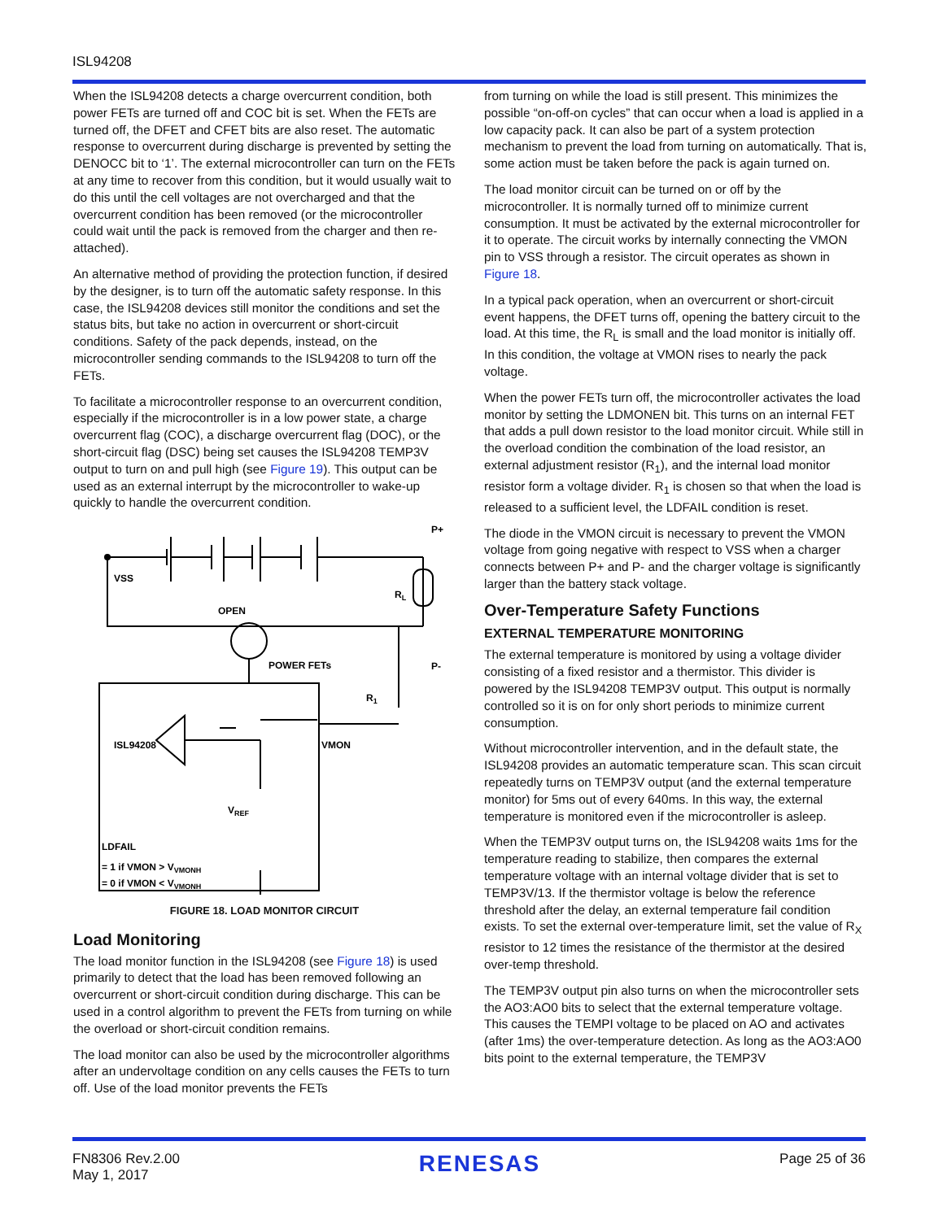ISL94208
When the ISL94208 detects a charge overcurrent condition, both power FETs are turned off and COC bit is set. When the FETs are turned off, the DFET and CFET bits are also reset. The automatic response to overcurrent during discharge is prevented by setting the DENOCC bit to ‘1’. The external microcontroller can turn on the FETs at any time to recover from this condition, but it would usually wait to do this until the cell voltages are not overcharged and that the overcurrent condition has been removed (or the microcontroller could wait until the pack is removed from the charger and then re-attached).
An alternative method of providing the protection function, if desired by the designer, is to turn off the automatic safety response. In this case, the ISL94208 devices still monitor the conditions and set the status bits, but take no action in overcurrent or short-circuit conditions. Safety of the pack depends, instead, on the microcontroller sending commands to the ISL94208 to turn off the FETs.
To facilitate a microcontroller response to an overcurrent condition, especially if the microcontroller is in a low power state, a charge overcurrent flag (COC), a discharge overcurrent flag (DOC), or the short-circuit flag (DSC) being set causes the ISL94208 TEMP3V output to turn on and pull high (see Figure 19). This output can be used as an external interrupt by the microcontroller to wake-up quickly to handle the overcurrent condition.
VSS
P+
RL
OPEN
POWER FETs
P-
R1
ISL94208
VMON
VREF
LDFAIL
= 1 if VMON > VVMONH
= 0 if VMON < VVMONH
FIGURE 18. LOAD MONITOR CIRCUIT
Load Monitoring
The load monitor function in the ISL94208 (see Figure 18) is used primarily to detect that the load has been removed following an overcurrent or short-circuit condition during discharge. This can be used in a control algorithm to prevent the FETs from turning on while the overload or short-circuit condition remains.
The load monitor can also be used by the microcontroller algorithms after an undervoltage condition on any cells causes the FETs to turn off. Use of the load monitor prevents the FETs
from turning on while the load is still present. This minimizes the possible “on-off-on cycles” that can occur when a load is applied in a low capacity pack. It can also be part of a system protection mechanism to prevent the load from turning on automatically. That is, some action must be taken before the pack is again turned on.
The load monitor circuit can be turned on or off by the microcontroller. It is normally turned off to minimize current consumption. It must be activated by the external microcontroller for it to operate. The circuit works by internally connecting the VMON pin to VSS through a resistor. The circuit operates as shown in Figure 18.
In a typical pack operation, when an overcurrent or short-circuit event happens, the DFET turns off, opening the battery circuit to the load. At this time, the R<sub>L</sub> is small and the load monitor is initially off. In this condition, the voltage at VMON rises to nearly the pack voltage.
When the power FETs turn off, the microcontroller activates the load monitor by setting the LDMONEN bit. This turns on an internal FET that adds a pull down resistor to the load monitor circuit. While still in the overload condition the combination of the load resistor, an external adjustment resistor (R<sub>1</sub>), and the internal load monitor resistor form a voltage divider. R<sub>1</sub> is chosen so that when the load is released to a sufficient level, the LDFAIL condition is reset.
The diode in the VMON circuit is necessary to prevent the VMON voltage from going negative with respect to VSS when a charger connects between P+ and P- and the charger voltage is significantly larger than the battery stack voltage.
Over-Temperature Safety Functions
EXTERNAL TEMPERATURE MONITORING
The external temperature is monitored by using a voltage divider consisting of a fixed resistor and a thermistor. This divider is powered by the ISL94208 TEMP3V output. This output is normally controlled so it is on for only short periods to minimize current consumption.
Without microcontroller intervention, and in the default state, the ISL94208 provides an automatic temperature scan. This scan circuit repeatedly turns on TEMP3V output (and the external temperature monitor) for 5ms out of every 640ms. In this way, the external temperature is monitored even if the microcontroller is asleep.
When the TEMP3V output turns on, the ISL94208 waits 1ms for the temperature reading to stabilize, then compares the external temperature voltage with an internal voltage divider that is set to TEMP3V/13. If the thermistor voltage is below the reference threshold after the delay, an external temperature fail condition exists. To set the external over-temperature limit, set the value of R<sub>X</sub> resistor to 12 times the resistance of the thermistor at the desired over-temp threshold.
The TEMP3V output pin also turns on when the microcontroller sets the AO3:AO0 bits to select that the external temperature voltage. This causes the TEMPI voltage to be placed on AO and activates (after 1ms) the over-temperature detection. As long as the AO3:AO0 bits point to the external temperature, the TEMP3V
FN8306 Rev.2.00
May 1, 2017
RENESAS
Page 25 of 36